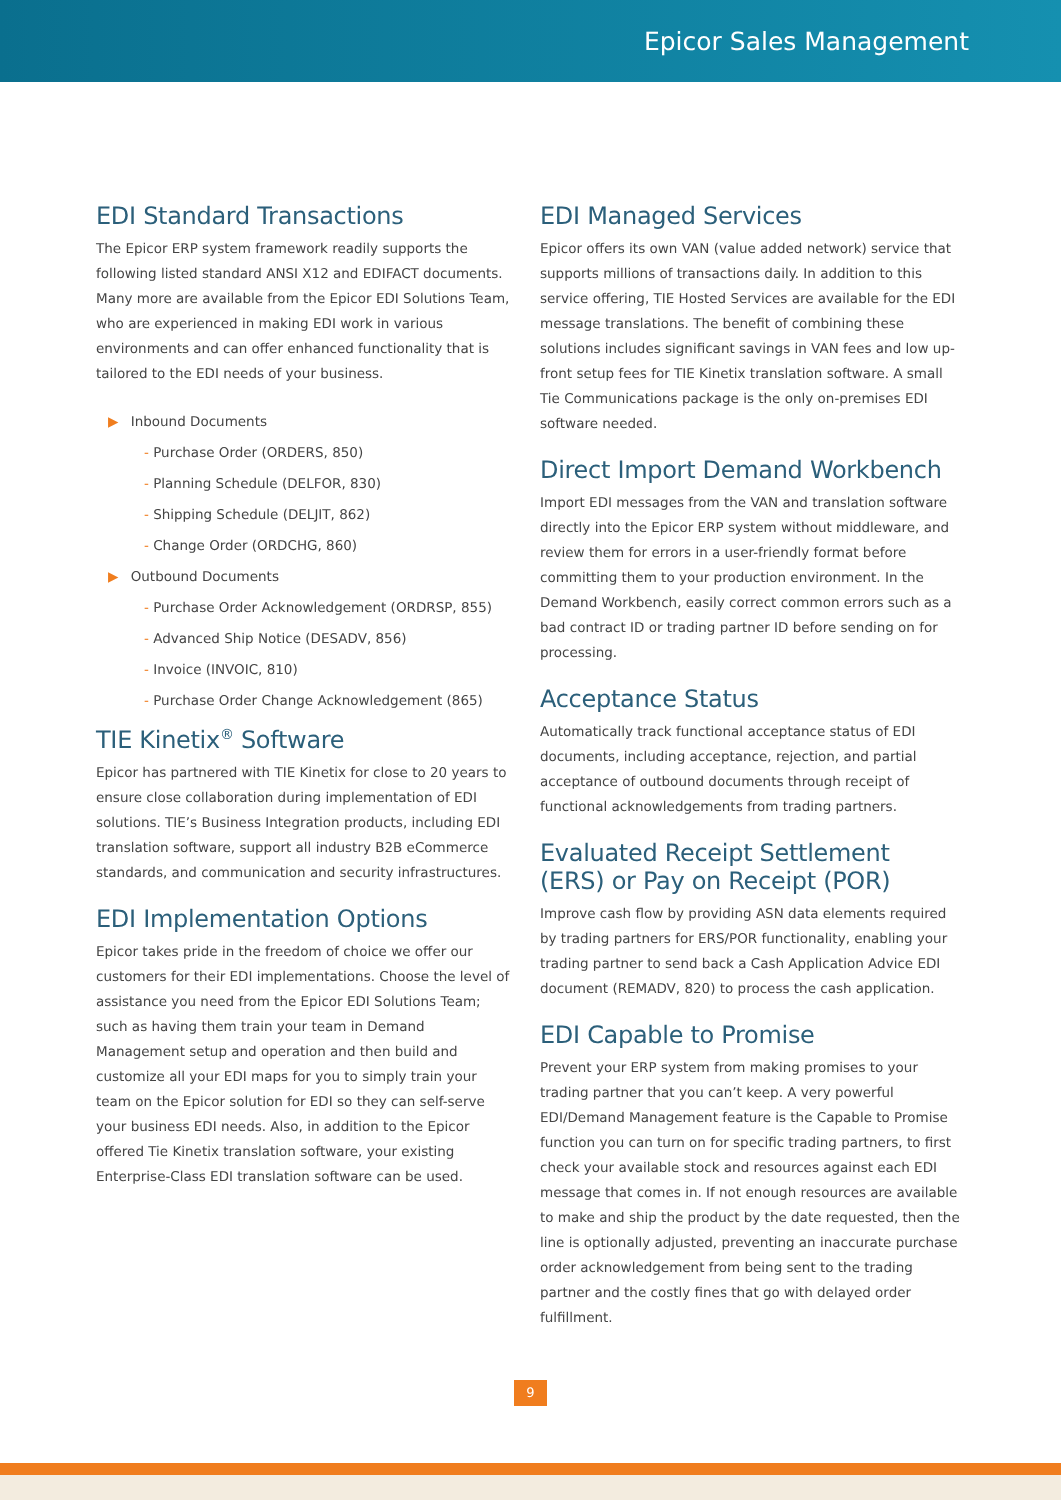Epicor Sales Management
EDI Standard Transactions
The Epicor ERP system framework readily supports the following listed standard ANSI X12 and EDIFACT documents. Many more are available from the Epicor EDI Solutions Team, who are experienced in making EDI work in various environments and can offer enhanced functionality that is tailored to the EDI needs of your business.
▶ Inbound Documents
- Purchase Order (ORDERS, 850)
- Planning Schedule (DELFOR, 830)
- Shipping Schedule (DELJIT, 862)
- Change Order (ORDCHG, 860)
▶ Outbound Documents
- Purchase Order Acknowledgement (ORDRSP, 855)
- Advanced Ship Notice (DESADV, 856)
- Invoice (INVOIC, 810)
- Purchase Order Change Acknowledgement (865)
TIE Kinetix<sup>®</sup> Software
Epicor has partnered with TIE Kinetix for close to 20 years to ensure close collaboration during implementation of EDI solutions. TIE’s Business Integration products, including EDI translation software, support all industry B2B eCommerce standards, and communication and security infrastructures.
EDI Implementation Options
Epicor takes pride in the freedom of choice we offer our customers for their EDI implementations. Choose the level of assistance you need from the Epicor EDI Solutions Team; such as having them train your team in Demand Management setup and operation and then build and customize all your EDI maps for you to simply train your team on the Epicor solution for EDI so they can self-serve your business EDI needs. Also, in addition to the Epicor offered Tie Kinetix translation software, your existing Enterprise-Class EDI translation software can be used.
EDI Managed Services
Epicor offers its own VAN (value added network) service that supports millions of transactions daily. In addition to this service offering, TIE Hosted Services are available for the EDI message translations. The benefit of combining these solutions includes significant savings in VAN fees and low up-front setup fees for TIE Kinetix translation software. A small Tie Communications package is the only on-premises EDI software needed.
Direct Import Demand Workbench
Import EDI messages from the VAN and translation software directly into the Epicor ERP system without middleware, and review them for errors in a user-friendly format before committing them to your production environment. In the Demand Workbench, easily correct common errors such as a bad contract ID or trading partner ID before sending on for processing.
Acceptance Status
Automatically track functional acceptance status of EDI documents, including acceptance, rejection, and partial acceptance of outbound documents through receipt of functional acknowledgements from trading partners.
Evaluated Receipt Settlement (ERS) or Pay on Receipt (POR)
Improve cash flow by providing ASN data elements required by trading partners for ERS/POR functionality, enabling your trading partner to send back a Cash Application Advice EDI document (REMADV, 820) to process the cash application.
EDI Capable to Promise
Prevent your ERP system from making promises to your trading partner that you can’t keep. A very powerful EDI/Demand Management feature is the Capable to Promise function you can turn on for specific trading partners, to first check your available stock and resources against each EDI message that comes in. If not enough resources are available to make and ship the product by the date requested, then the line is optionally adjusted, preventing an inaccurate purchase order acknowledgement from being sent to the trading partner and the costly fines that go with delayed order fulfillment.
9